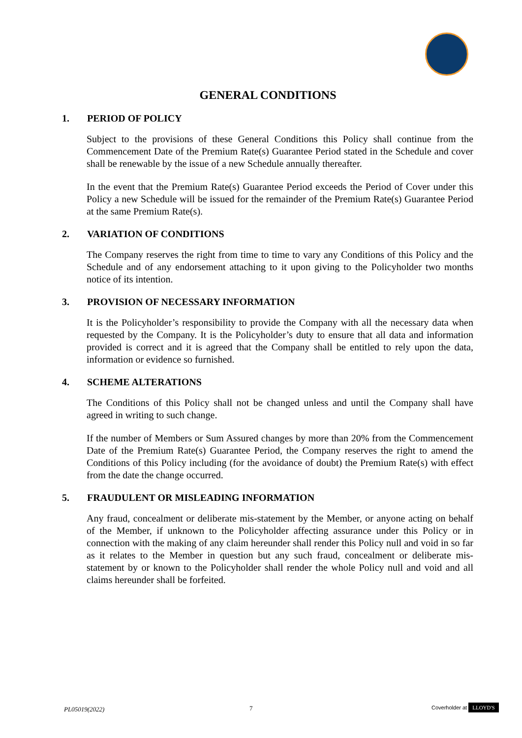GENERAL CONDITIONS
1. PERIOD OF POLICY
Subject to the provisions of these General Conditions this Policy shall continue from the Commencement Date of the Premium Rate(s) Guarantee Period stated in the Schedule and cover shall be renewable by the issue of a new Schedule annually thereafter.
In the event that the Premium Rate(s) Guarantee Period exceeds the Period of Cover under this Policy a new Schedule will be issued for the remainder of the Premium Rate(s) Guarantee Period at the same Premium Rate(s).
2. VARIATION OF CONDITIONS
The Company reserves the right from time to time to vary any Conditions of this Policy and the Schedule and of any endorsement attaching to it upon giving to the Policyholder two months notice of its intention.
3. PROVISION OF NECESSARY INFORMATION
It is the Policyholder’s responsibility to provide the Company with all the necessary data when requested by the Company. It is the Policyholder’s duty to ensure that all data and information provided is correct and it is agreed that the Company shall be entitled to rely upon the data, information or evidence so furnished.
4. SCHEME ALTERATIONS
The Conditions of this Policy shall not be changed unless and until the Company shall have agreed in writing to such change.
If the number of Members or Sum Assured changes by more than 20% from the Commencement Date of the Premium Rate(s) Guarantee Period, the Company reserves the right to amend the Conditions of this Policy including (for the avoidance of doubt) the Premium Rate(s) with effect from the date the change occurred.
5. FRAUDULENT OR MISLEADING INFORMATION
Any fraud, concealment or deliberate mis-statement by the Member, or anyone acting on behalf of the Member, if unknown to the Policyholder affecting assurance under this Policy or in connection with the making of any claim hereunder shall render this Policy null and void in so far as it relates to the Member in question but any such fraud, concealment or deliberate mis-statement by or known to the Policyholder shall render the whole Policy null and void and all claims hereunder shall be forfeited.
PL05019(2022) 7 Coverholder at LLOYD'S